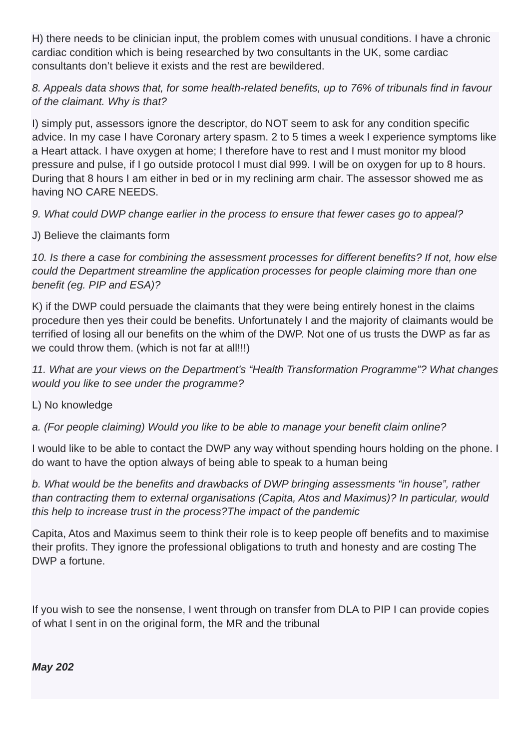H) there needs to be clinician input, the problem comes with unusual conditions. I have a chronic cardiac condition which is being researched by two consultants in the UK, some cardiac consultants don’t believe it exists and the rest are bewildered.
8. Appeals data shows that, for some health-related benefits, up to 76% of tribunals find in favour of the claimant. Why is that?
I) simply put, assessors ignore the descriptor, do NOT seem to ask for any condition specific advice. In my case I have Coronary artery spasm. 2 to 5 times a week I experience symptoms like a Heart attack. I have oxygen at home; I therefore have to rest and I must monitor my blood pressure and pulse, if I go outside protocol I must dial 999. I will be on oxygen for up to 8 hours. During that 8 hours I am either in bed or in my reclining arm chair. The assessor showed me as having NO CARE NEEDS.
9. What could DWP change earlier in the process to ensure that fewer cases go to appeal?
J) Believe the claimants form
10. Is there a case for combining the assessment processes for different benefits? If not, how else could the Department streamline the application processes for people claiming more than one benefit (eg. PIP and ESA)?
K) if the DWP could persuade the claimants that they were being entirely honest in the claims procedure then yes their could be benefits. Unfortunately I and the majority of claimants would be terrified of losing all our benefits on the whim of the DWP. Not one of us trusts the DWP as far as we could throw them. (which is not far at all!!!)
11. What are your views on the Department’s “Health Transformation Programme”? What changes would you like to see under the programme?
L) No knowledge
a. (For people claiming) Would you like to be able to manage your benefit claim online?
I would like to be able to contact the DWP any way without spending hours holding on the phone. I do want to have the option always of being able to speak to a human being
b. What would be the benefits and drawbacks of DWP bringing assessments “in house”, rather than contracting them to external organisations (Capita, Atos and Maximus)? In particular, would this help to increase trust in the process?The impact of the pandemic
Capita, Atos and Maximus seem to think their role is to keep people off benefits and to maximise their profits. They ignore the professional obligations to truth and honesty and are costing The DWP a fortune.
If you wish to see the nonsense, I went through on transfer from DLA to PIP I can provide copies of what I sent in on the original form, the MR and the tribunal
May 202